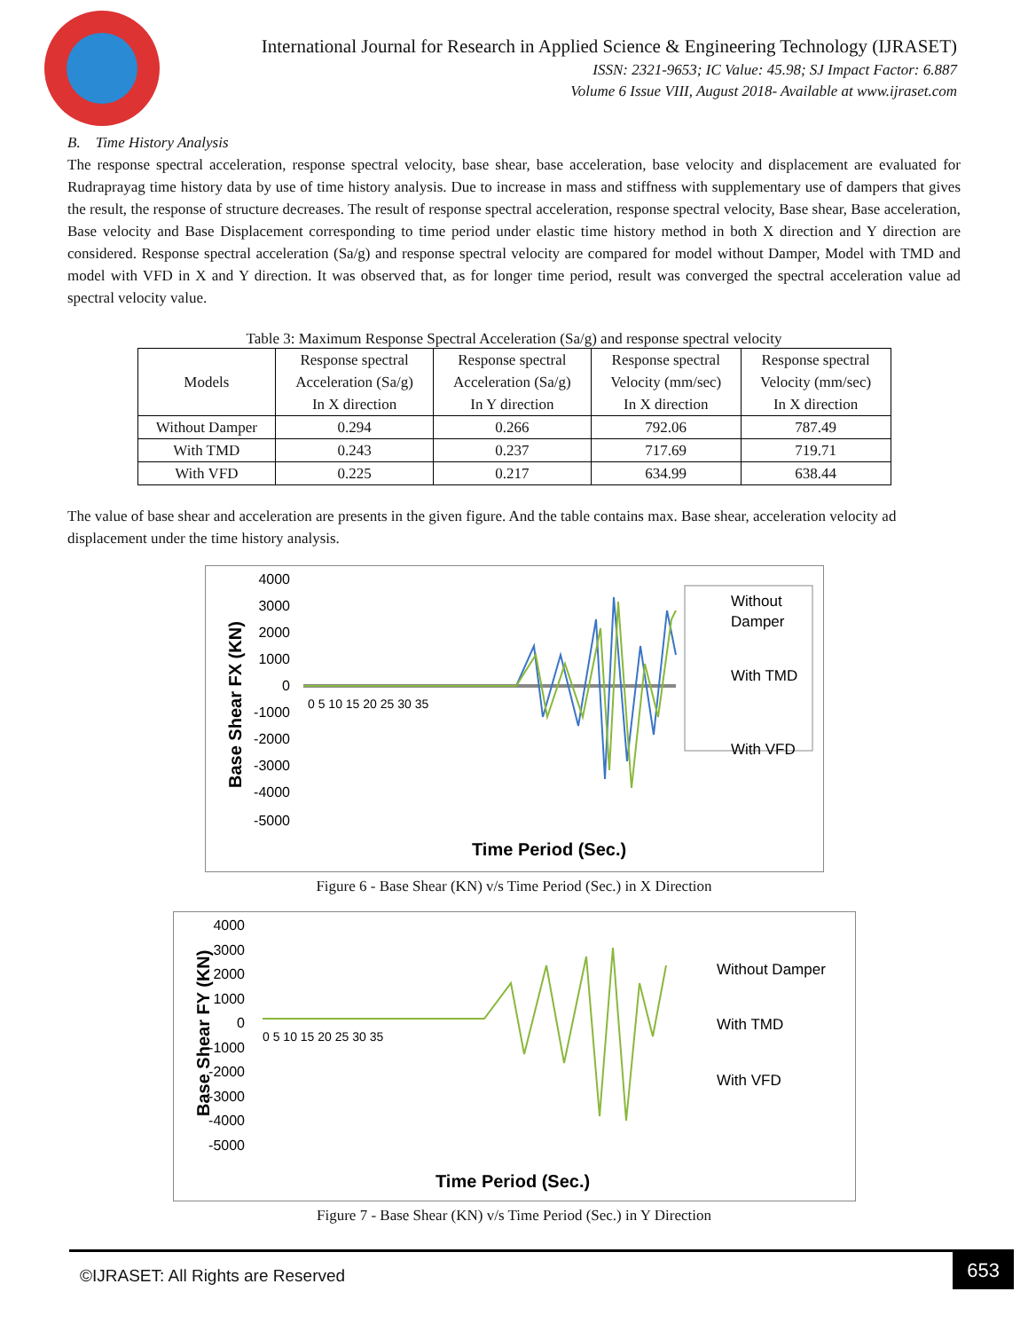International Journal for Research in Applied Science & Engineering Technology (IJRASET)
ISSN: 2321-9653; IC Value: 45.98; SJ Impact Factor: 6.887
Volume 6 Issue VIII, August 2018- Available at www.ijraset.com
B. Time History Analysis
The response spectral acceleration, response spectral velocity, base shear, base acceleration, base velocity and displacement are evaluated for Rudraprayag time history data by use of time history analysis. Due to increase in mass and stiffness with supplementary use of dampers that gives the result, the response of structure decreases. The result of response spectral acceleration, response spectral velocity, Base shear, Base acceleration, Base velocity and Base Displacement corresponding to time period under elastic time history method in both X direction and Y direction are considered. Response spectral acceleration (Sa/g) and response spectral velocity are compared for model without Damper, Model with TMD and model with VFD in X and Y direction. It was observed that, as for longer time period, result was converged the spectral acceleration value ad spectral velocity value.
Table 3: Maximum Response Spectral Acceleration (Sa/g) and response spectral velocity
| Models | Response spectral Acceleration (Sa/g) In X direction | Response spectral Acceleration (Sa/g) In Y direction | Response spectral Velocity (mm/sec) In X direction | Response spectral Velocity (mm/sec) In X direction |
| --- | --- | --- | --- | --- |
| Without Damper | 0.294 | 0.266 | 792.06 | 787.49 |
| With TMD | 0.243 | 0.237 | 717.69 | 719.71 |
| With VFD | 0.225 | 0.217 | 634.99 | 638.44 |
The value of base shear and acceleration are presents in the given figure. And the table contains max. Base shear, acceleration velocity ad displacement under the time history analysis.
Base Shear FX (KN)
4000
3000
2000
1000
0
-1000
-2000
-3000
-4000
-5000
0 5 10 15 20 25 30 35
Without
Damper
With TMD
With VFD
Time Period (Sec.)
Figure 6 - Base Shear (KN) v/s Time Period (Sec.) in X Direction
Base Shear FY (KN)
4000
3000
2000
1000
0
-1000
-2000
-3000
-4000
-5000
0 5 10 15 20 25 30 35
Without Damper
With TMD
With VFD
Time Period (Sec.)
Figure 7 - Base Shear (KN) v/s Time Period (Sec.) in Y Direction
©IJRASET: All Rights are Reserved
653